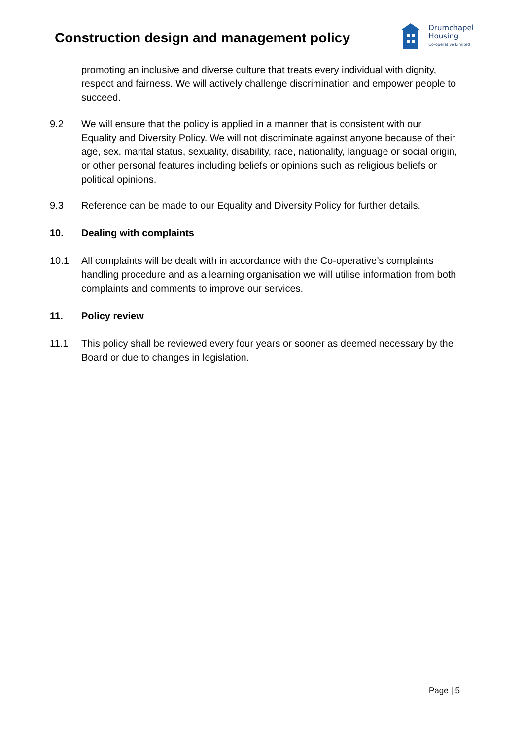Construction design and management policy
Drumchapel
Housing
Co-operative Limited
promoting an inclusive and diverse culture that treats every individual with dignity, respect and fairness. We will actively challenge discrimination and empower people to succeed.
9.2 We will ensure that the policy is applied in a manner that is consistent with our Equality and Diversity Policy. We will not discriminate against anyone because of their age, sex, marital status, sexuality, disability, race, nationality, language or social origin, or other personal features including beliefs or opinions such as religious beliefs or political opinions.
9.3 Reference can be made to our Equality and Diversity Policy for further details.
10. Dealing with complaints
10.1 All complaints will be dealt with in accordance with the Co-operative’s complaints handling procedure and as a learning organisation we will utilise information from both complaints and comments to improve our services.
11. Policy review
11.1 This policy shall be reviewed every four years or sooner as deemed necessary by the Board or due to changes in legislation.
Page | 5